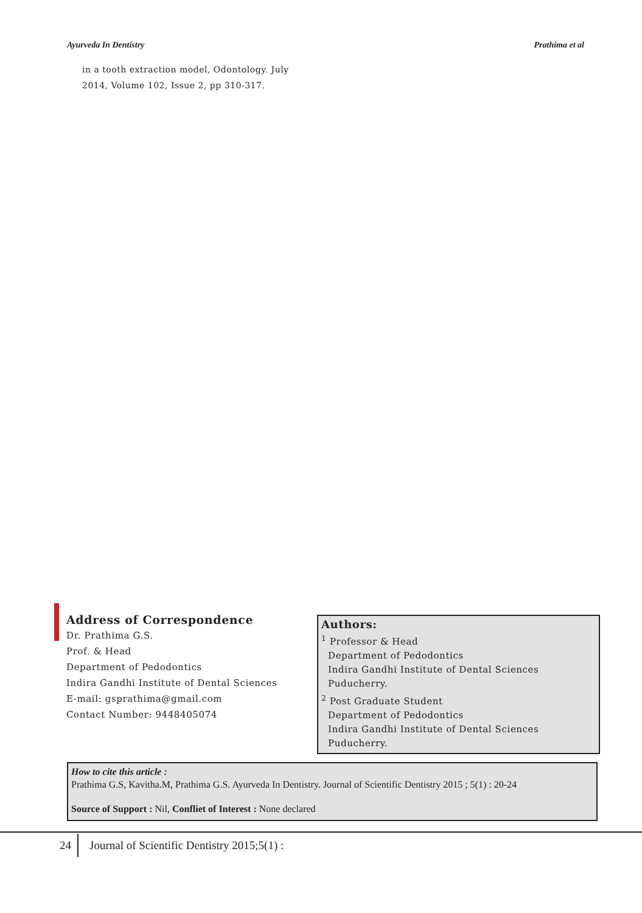Ayurveda In Dentistry Prathima et al
in a tooth extraction model, Odontology. July
2014, Volume 102, Issue 2, pp 310-317.
Address of Correspondence
Dr. Prathima G.S.
Prof. & Head
Department of Pedodontics
Indira Gandhi Institute of Dental Sciences
E-mail: gsprathima@gmail.com
Contact Number: 9448405074
Authors:
<sup>1</sup> Professor & Head
Department of Pedodontics
Indira Gandhi Institute of Dental Sciences
Puducherry.
<sup>2</sup> Post Graduate Student
Department of Pedodontics
Indira Gandhi Institute of Dental Sciences
Puducherry.
How to cite this article :
Prathima G.S, Kavitha.M, Prathima G.S. Ayurveda In Dentistry. Journal of Scientific Dentistry 2015 ; 5(1) : 20-24
Source of Support : Nil, Confliet of Interest : None declared
24 Journal of Scientific Dentistry 2015;5(1) :